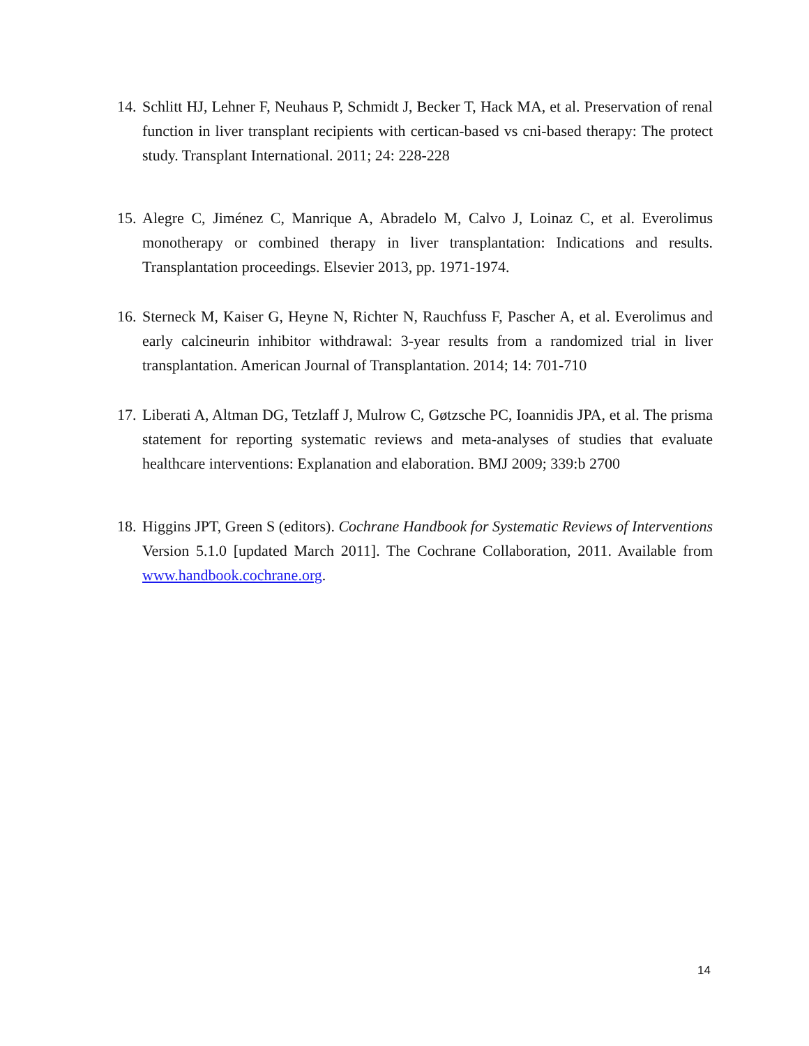14. Schlitt HJ, Lehner F, Neuhaus P, Schmidt J, Becker T, Hack MA, et al. Preservation of renal function in liver transplant recipients with certican-based vs cni-based therapy: The protect study. Transplant International. 2011; 24: 228-228
15. Alegre C, Jiménez C, Manrique A, Abradelo M, Calvo J, Loinaz C, et al. Everolimus monotherapy or combined therapy in liver transplantation: Indications and results. Transplantation proceedings. Elsevier 2013, pp. 1971-1974.
16. Sterneck M, Kaiser G, Heyne N, Richter N, Rauchfuss F, Pascher A, et al. Everolimus and early calcineurin inhibitor withdrawal: 3-year results from a randomized trial in liver transplantation. American Journal of Transplantation. 2014; 14: 701-710
17. Liberati A, Altman DG, Tetzlaff J, Mulrow C, Gøtzsche PC, Ioannidis JPA, et al. The prisma statement for reporting systematic reviews and meta-analyses of studies that evaluate healthcare interventions: Explanation and elaboration. BMJ 2009; 339:b 2700
18. Higgins JPT, Green S (editors). Cochrane Handbook for Systematic Reviews of Interventions Version 5.1.0 [updated March 2011]. The Cochrane Collaboration, 2011. Available from www.handbook.cochrane.org.
14